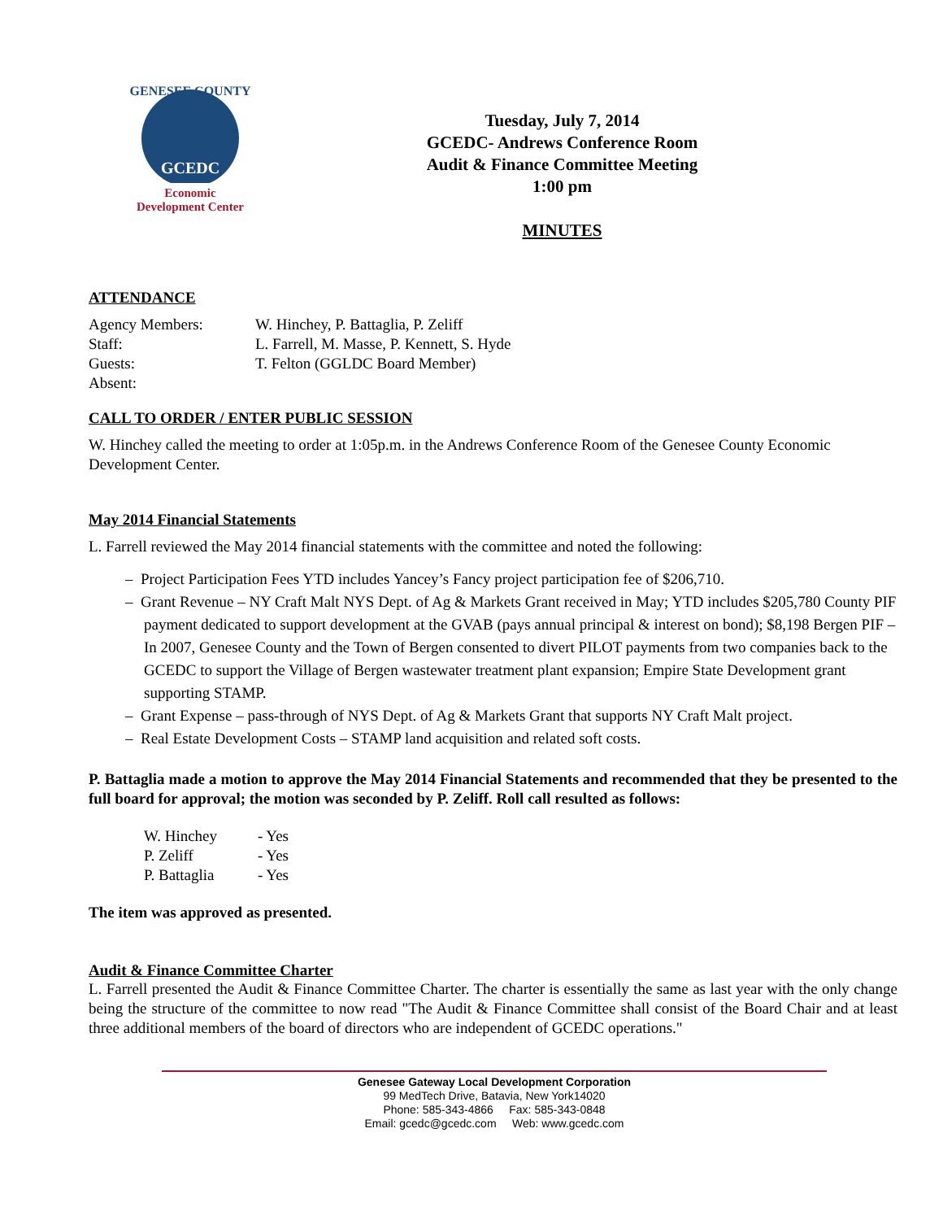GENESEE COUNTY
GCEDC
Economic
Development Center
Tuesday, July 7, 2014
GCEDC- Andrews Conference Room
Audit & Finance Committee Meeting
1:00 pm
MINUTES
ATTENDANCE
| Agency Members: | W. Hinchey, P. Battaglia, P. Zeliff |
| Staff: | L. Farrell, M. Masse, P. Kennett, S. Hyde |
| Guests: | T. Felton (GGLDC Board Member) |
| Absent: | |
CALL TO ORDER / ENTER PUBLIC SESSION
W. Hinchey called the meeting to order at 1:05p.m. in the Andrews Conference Room of the Genesee County Economic Development Center.
May 2014 Financial Statements
L. Farrell reviewed the May 2014 financial statements with the committee and noted the following:
– Project Participation Fees YTD includes Yancey’s Fancy project participation fee of $206,710.
– Grant Revenue – NY Craft Malt NYS Dept. of Ag & Markets Grant received in May; YTD includes $205,780 County PIF payment dedicated to support development at the GVAB (pays annual principal & interest on bond); $8,198 Bergen PIF – In 2007, Genesee County and the Town of Bergen consented to divert PILOT payments from two companies back to the GCEDC to support the Village of Bergen wastewater treatment plant expansion; Empire State Development grant supporting STAMP.
– Grant Expense – pass-through of NYS Dept. of Ag & Markets Grant that supports NY Craft Malt project.
– Real Estate Development Costs – STAMP land acquisition and related soft costs.
P. Battaglia made a motion to approve the May 2014 Financial Statements and recommended that they be presented to the full board for approval; the motion was seconded by P. Zeliff. Roll call resulted as follows:
| W. Hinchey | - Yes |
| P. Zeliff | - Yes |
| P. Battaglia | - Yes |
The item was approved as presented.
Audit & Finance Committee Charter
L. Farrell presented the Audit & Finance Committee Charter. The charter is essentially the same as last year with the only change being the structure of the committee to now read "The Audit & Finance Committee shall consist of the Board Chair and at least three additional members of the board of directors who are independent of GCEDC operations."
Genesee Gateway Local Development Corporation
99 MedTech Drive, Batavia, New York14020
Phone: 585-343-4866 Fax: 585-343-0848
Email: gcedc@gcedc.com Web: www.gcedc.com